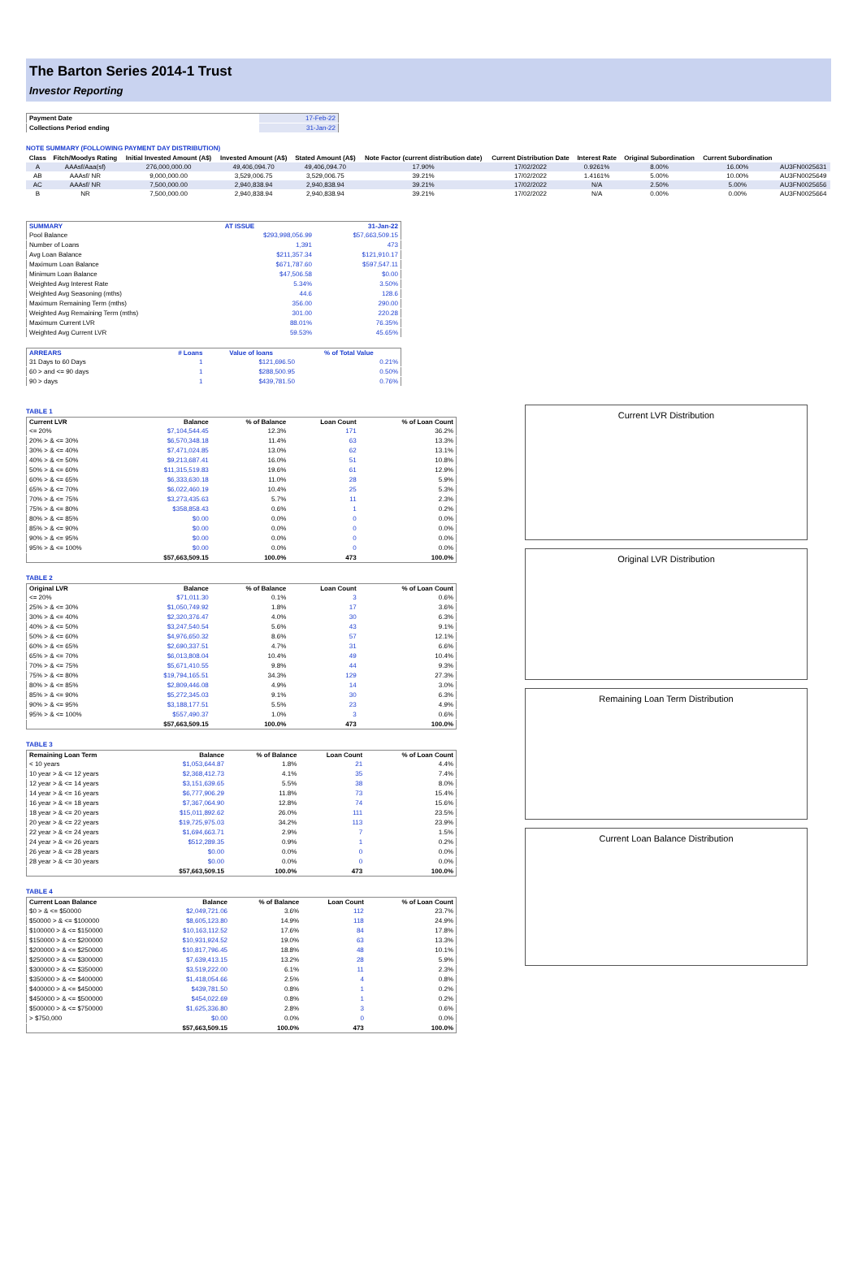The Barton Series 2014-1 Trust
Investor Reporting
| Payment Date | 17-Feb-22 |
| Collections Period ending | 31-Jan-22 |
NOTE SUMMARY (FOLLOWING PAYMENT DAY DISTRIBUTION)
| Class | Fitch/Moodys Rating | Initial Invested Amount (A$) | Invested Amount (A$) | Stated Amount (A$) | Note Factor (current distribution date) | Current Distribution Date | Interest Rate | Original Subordination | Current Subordination | |
| --- | --- | --- | --- | --- | --- | --- | --- | --- | --- | --- |
| A | AAAsf/Aaa(sf) | 276,000,000.00 | 49,406,094.70 | 49,406,094.70 | 17.90% | 17/02/2022 | 0.9261% | 8.00% | 16.00% | AU3FN0025631 |
| AB | AAAsf/ NR | 9,000,000.00 | 3,529,006.75 | 3,529,006.75 | 39.21% | 17/02/2022 | 1.4161% | 5.00% | 10.00% | AU3FN0025649 |
| AC | AAAsf/ NR | 7,500,000.00 | 2,940,838.94 | 2,940,838.94 | 39.21% | 17/02/2022 | N/A | 2.50% | 5.00% | AU3FN0025656 |
| B | NR | 7,500,000.00 | 2,940,838.94 | 2,940,838.94 | 39.21% | 17/02/2022 | N/A | 0.00% | 0.00% | AU3FN0025664 |
| SUMMARY | AT ISSUE | 31-Jan-22 |
| --- | --- | --- |
| Pool Balance | $293,998,056.99 | $57,663,509.15 |
| Number of Loans | 1,391 | 473 |
| Avg Loan Balance | $211,357.34 | $121,910.17 |
| Maximum Loan Balance | $671,787.60 | $597,547.11 |
| Minimum Loan Balance | $47,506.58 | $0.00 |
| Weighted Avg Interest Rate | 5.34% | 3.50% |
| Weighted Avg Seasoning (mths) | 44.6 | 128.6 |
| Maximum Remaining Term (mths) | 356.00 | 290.00 |
| Weighted Avg Remaining Term (mths) | 301.00 | 220.28 |
| Maximum Current LVR | 88.01% | 76.35% |
| Weighted Avg Current LVR | 59.53% | 45.65% |
| ARREARS | # Loans | Value of loans | % of Total Value |
| --- | --- | --- | --- |
| 31 Days to 60 Days | 1 | $121,696.50 | 0.21% |
| 60 > and <= 90 days | 1 | $288,500.95 | 0.50% |
| 90 > days | 1 | $439,781.50 | 0.76% |
TABLE 1
| Current LVR | Balance | % of Balance | Loan Count | % of Loan Count |
| --- | --- | --- | --- | --- |
| <= 20% | $7,104,544.45 | 12.3% | 171 | 36.2% |
| 20% > & <= 30% | $6,570,348.18 | 11.4% | 63 | 13.3% |
| 30% > & <= 40% | $7,471,024.85 | 13.0% | 62 | 13.1% |
| 40% > & <= 50% | $9,213,687.41 | 16.0% | 51 | 10.8% |
| 50% > & <= 60% | $11,315,519.83 | 19.6% | 61 | 12.9% |
| 60% > & <= 65% | $6,333,630.18 | 11.0% | 28 | 5.9% |
| 65% > & <= 70% | $6,022,460.19 | 10.4% | 25 | 5.3% |
| 70% > & <= 75% | $3,273,435.63 | 5.7% | 11 | 2.3% |
| 75% > & <= 80% | $358,858.43 | 0.6% | 1 | 0.2% |
| 80% > & <= 85% | $0.00 | 0.0% | 0 | 0.0% |
| 85% > & <= 90% | $0.00 | 0.0% | 0 | 0.0% |
| 90% > & <= 95% | $0.00 | 0.0% | 0 | 0.0% |
| 95% > & <= 100% | $0.00 | 0.0% | 0 | 0.0% |
| | $57,663,509.15 | 100.0% | 473 | 100.0% |
TABLE 2
| Original LVR | Balance | % of Balance | Loan Count | % of Loan Count |
| --- | --- | --- | --- | --- |
| <= 20% | $71,011.30 | 0.1% | 3 | 0.6% |
| 25% > & <= 30% | $1,050,749.92 | 1.8% | 17 | 3.6% |
| 30% > & <= 40% | $2,320,376.47 | 4.0% | 30 | 6.3% |
| 40% > & <= 50% | $3,247,540.54 | 5.6% | 43 | 9.1% |
| 50% > & <= 60% | $4,976,650.32 | 8.6% | 57 | 12.1% |
| 60% > & <= 65% | $2,690,337.51 | 4.7% | 31 | 6.6% |
| 65% > & <= 70% | $6,013,808.04 | 10.4% | 49 | 10.4% |
| 70% > & <= 75% | $5,671,410.55 | 9.8% | 44 | 9.3% |
| 75% > & <= 80% | $19,794,165.51 | 34.3% | 129 | 27.3% |
| 80% > & <= 85% | $2,809,446.08 | 4.9% | 14 | 3.0% |
| 85% > & <= 90% | $5,272,345.03 | 9.1% | 30 | 6.3% |
| 90% > & <= 95% | $3,188,177.51 | 5.5% | 23 | 4.9% |
| 95% > & <= 100% | $557,490.37 | 1.0% | 3 | 0.6% |
| | $57,663,509.15 | 100.0% | 473 | 100.0% |
TABLE 3
| Remaining Loan Term | Balance | % of Balance | Loan Count | % of Loan Count |
| --- | --- | --- | --- | --- |
| < 10 years | $1,053,644.87 | 1.8% | 21 | 4.4% |
| 10 year > & <= 12 years | $2,368,412.73 | 4.1% | 35 | 7.4% |
| 12 year > & <= 14 years | $3,151,639.65 | 5.5% | 38 | 8.0% |
| 14 year > & <= 16 years | $6,777,906.29 | 11.8% | 73 | 15.4% |
| 16 year > & <= 18 years | $7,367,064.90 | 12.8% | 74 | 15.6% |
| 18 year > & <= 20 years | $15,011,892.62 | 26.0% | 111 | 23.5% |
| 20 year > & <= 22 years | $19,725,975.03 | 34.2% | 113 | 23.9% |
| 22 year > & <= 24 years | $1,694,663.71 | 2.9% | 7 | 1.5% |
| 24 year > & <= 26 years | $512,289.35 | 0.9% | 1 | 0.2% |
| 26 year > & <= 28 years | $0.00 | 0.0% | 0 | 0.0% |
| 28 year > & <= 30 years | $0.00 | 0.0% | 0 | 0.0% |
| | $57,663,509.15 | 100.0% | 473 | 100.0% |
TABLE 4
| Current Loan Balance | Balance | % of Balance | Loan Count | % of Loan Count |
| --- | --- | --- | --- | --- |
| $0 > & <= $50000 | $2,049,721.06 | 3.6% | 112 | 23.7% |
| $50000 > & <= $100000 | $8,605,123.80 | 14.9% | 118 | 24.9% |
| $100000 > & <= $150000 | $10,163,112.52 | 17.6% | 84 | 17.8% |
| $150000 > & <= $200000 | $10,931,924.52 | 19.0% | 63 | 13.3% |
| $200000 > & <= $250000 | $10,817,796.45 | 18.8% | 48 | 10.1% |
| $250000 > & <= $300000 | $7,639,413.15 | 13.2% | 28 | 5.9% |
| $300000 > & <= $350000 | $3,519,222.00 | 6.1% | 11 | 2.3% |
| $350000 > & <= $400000 | $1,418,054.66 | 2.5% | 4 | 0.8% |
| $400000 > & <= $450000 | $439,781.50 | 0.8% | 1 | 0.2% |
| $450000 > & <= $500000 | $454,022.69 | 0.8% | 1 | 0.2% |
| $500000 > & <= $750000 | $1,625,336.80 | 2.8% | 3 | 0.6% |
| > $750,000 | $0.00 | 0.0% | 0 | 0.0% |
| | $57,663,509.15 | 100.0% | 473 | 100.0% |
Current LVR Distribution
Original LVR Distribution
Remaining Loan Term Distribution
Current Loan Balance Distribution